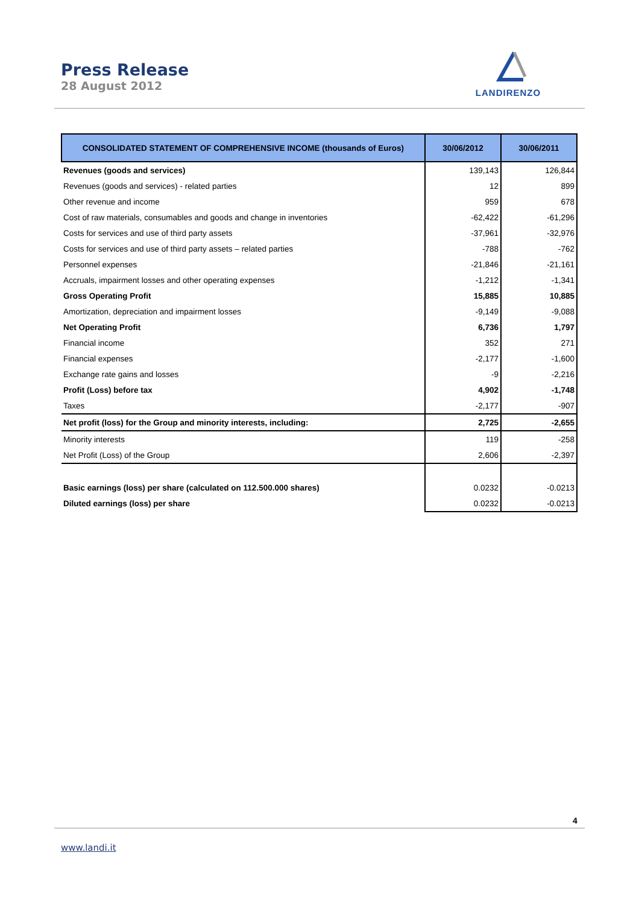Press Release
28 August 2012
LANDIRENZO
| CONSOLIDATED STATEMENT OF COMPREHENSIVE INCOME (thousands of Euros) | 30/06/2012 | 30/06/2011 |
| --- | --- | --- |
| Revenues (goods and services) | 139,143 | 126,844 |
| Revenues (goods and services) - related parties | 12 | 899 |
| Other revenue and income | 959 | 678 |
| Cost of raw materials, consumables and goods and change in inventories | -62,422 | -61,296 |
| Costs for services and use of third party assets | -37,961 | -32,976 |
| Costs for services and use of third party assets – related parties | -788 | -762 |
| Personnel expenses | -21,846 | -21,161 |
| Accruals, impairment losses and other operating expenses | -1,212 | -1,341 |
| Gross Operating Profit | 15,885 | 10,885 |
| Amortization, depreciation and impairment losses | -9,149 | -9,088 |
| Net Operating Profit | 6,736 | 1,797 |
| Financial income | 352 | 271 |
| Financial expenses | -2,177 | -1,600 |
| Exchange rate gains and losses | -9 | -2,216 |
| Profit (Loss) before tax | 4,902 | -1,748 |
| Taxes | -2,177 | -907 |
| Net profit (loss) for the Group and minority interests, including: | 2,725 | -2,655 |
| Minority interests | 119 | -258 |
| Net Profit (Loss) of the Group | 2,606 | -2,397 |
| Basic earnings (loss) per share (calculated on 112.500.000 shares) | 0.0232 | -0.0213 |
| Diluted earnings (loss) per share | 0.0232 | -0.0213 |
4
www.landi.it